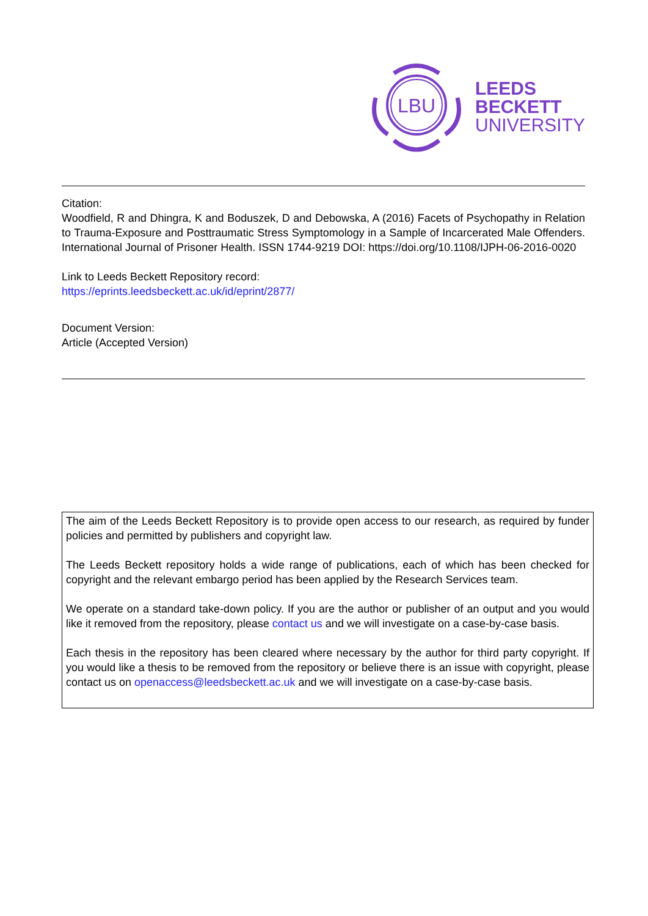LBU
LEEDS
BECKETT
UNIVERSITY
Citation:
Woodfield, R and Dhingra, K and Boduszek, D and Debowska, A (2016) Facets of Psychopathy in Relation to Trauma-Exposure and Posttraumatic Stress Symptomology in a Sample of Incarcerated Male Offenders. International Journal of Prisoner Health. ISSN 1744-9219 DOI: https://doi.org/10.1108/IJPH-06-2016-0020
Link to Leeds Beckett Repository record:
https://eprints.leedsbeckett.ac.uk/id/eprint/2877/
Document Version:
Article (Accepted Version)
The aim of the Leeds Beckett Repository is to provide open access to our research, as required by funder policies and permitted by publishers and copyright law.
The Leeds Beckett repository holds a wide range of publications, each of which has been checked for copyright and the relevant embargo period has been applied by the Research Services team.
We operate on a standard take-down policy. If you are the author or publisher of an output and you would like it removed from the repository, please contact us and we will investigate on a case-by-case basis.
Each thesis in the repository has been cleared where necessary by the author for third party copyright. If you would like a thesis to be removed from the repository or believe there is an issue with copyright, please contact us on openaccess@leedsbeckett.ac.uk and we will investigate on a case-by-case basis.